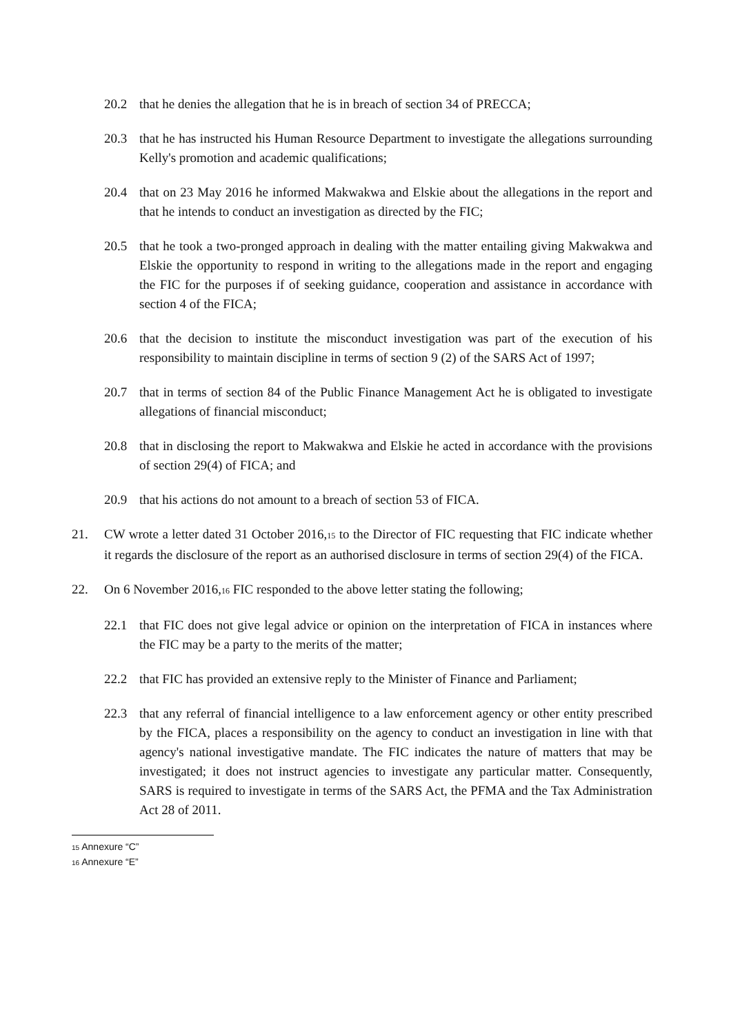20.2 that he denies the allegation that he is in breach of section 34 of PRECCA;
20.3 that he has instructed his Human Resource Department to investigate the allegations surrounding Kelly's promotion and academic qualifications;
20.4 that on 23 May 2016 he informed Makwakwa and Elskie about the allegations in the report and that he intends to conduct an investigation as directed by the FIC;
20.5 that he took a two-pronged approach in dealing with the matter entailing giving Makwakwa and Elskie the opportunity to respond in writing to the allegations made in the report and engaging the FIC for the purposes if of seeking guidance, cooperation and assistance in accordance with section 4 of the FICA;
20.6 that the decision to institute the misconduct investigation was part of the execution of his responsibility to maintain discipline in terms of section 9 (2) of the SARS Act of 1997;
20.7 that in terms of section 84 of the Public Finance Management Act he is obligated to investigate allegations of financial misconduct;
20.8 that in disclosing the report to Makwakwa and Elskie he acted in accordance with the provisions of section 29(4) of FICA; and
20.9 that his actions do not amount to a breach of section 53 of FICA.
21. CW wrote a letter dated 31 October 2016,<sup>15</sup> to the Director of FIC requesting that FIC indicate whether it regards the disclosure of the report as an authorised disclosure in terms of section 29(4) of the FICA.
22. On 6 November 2016,<sup>16</sup> FIC responded to the above letter stating the following;
22.1 that FIC does not give legal advice or opinion on the interpretation of FICA in instances where the FIC may be a party to the merits of the matter;
22.2 that FIC has provided an extensive reply to the Minister of Finance and Parliament;
22.3 that any referral of financial intelligence to a law enforcement agency or other entity prescribed by the FICA, places a responsibility on the agency to conduct an investigation in line with that agency's national investigative mandate. The FIC indicates the nature of matters that may be investigated; it does not instruct agencies to investigate any particular matter. Consequently, SARS is required to investigate in terms of the SARS Act, the PFMA and the Tax Administration Act 28 of 2011.
<sup>15</sup> Annexure “C”
<sup>16</sup> Annexure “E”